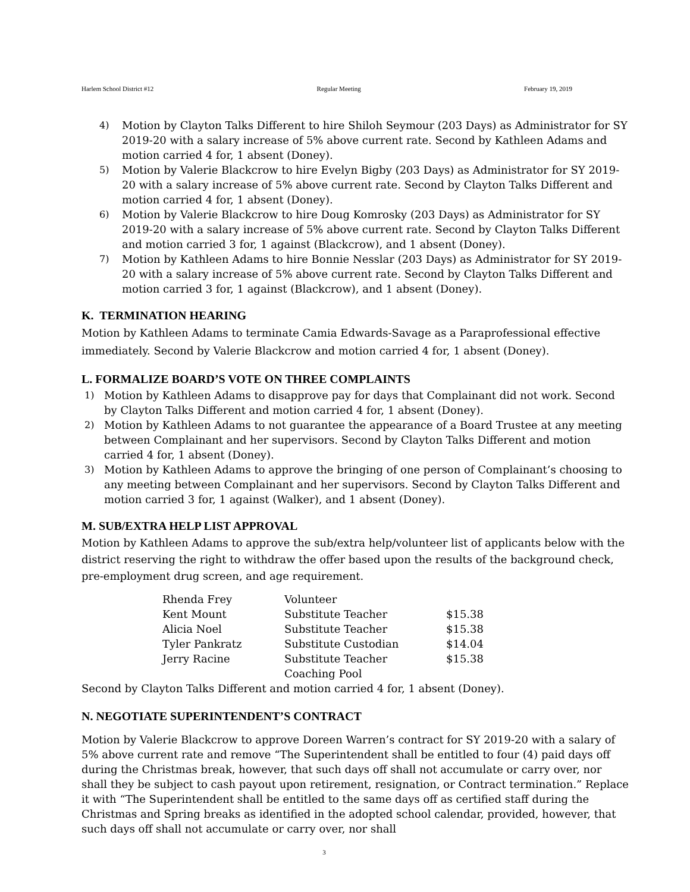Harlem School District #12 Regular Meeting February 19, 2019
4) Motion by Clayton Talks Different to hire Shiloh Seymour (203 Days) as Administrator for SY 2019-20 with a salary increase of 5% above current rate. Second by Kathleen Adams and motion carried 4 for, 1 absent (Doney).
5) Motion by Valerie Blackcrow to hire Evelyn Bigby (203 Days) as Administrator for SY 2019-20 with a salary increase of 5% above current rate. Second by Clayton Talks Different and motion carried 4 for, 1 absent (Doney).
6) Motion by Valerie Blackcrow to hire Doug Komrosky (203 Days) as Administrator for SY 2019-20 with a salary increase of 5% above current rate. Second by Clayton Talks Different and motion carried 3 for, 1 against (Blackcrow), and 1 absent (Doney).
7) Motion by Kathleen Adams to hire Bonnie Nesslar (203 Days) as Administrator for SY 2019-20 with a salary increase of 5% above current rate. Second by Clayton Talks Different and motion carried 3 for, 1 against (Blackcrow), and 1 absent (Doney).
K. TERMINATION HEARING
Motion by Kathleen Adams to terminate Camia Edwards-Savage as a Paraprofessional effective immediately. Second by Valerie Blackcrow and motion carried 4 for, 1 absent (Doney).
L. FORMALIZE BOARD’S VOTE ON THREE COMPLAINTS
1) Motion by Kathleen Adams to disapprove pay for days that Complainant did not work. Second by Clayton Talks Different and motion carried 4 for, 1 absent (Doney).
2) Motion by Kathleen Adams to not guarantee the appearance of a Board Trustee at any meeting between Complainant and her supervisors. Second by Clayton Talks Different and motion carried 4 for, 1 absent (Doney).
3) Motion by Kathleen Adams to approve the bringing of one person of Complainant’s choosing to any meeting between Complainant and her supervisors. Second by Clayton Talks Different and motion carried 3 for, 1 against (Walker), and 1 absent (Doney).
M. SUB/EXTRA HELP LIST APPROVAL
Motion by Kathleen Adams to approve the sub/extra help/volunteer list of applicants below with the district reserving the right to withdraw the offer based upon the results of the background check, pre-employment drug screen, and age requirement.
| Rhenda Frey | Volunteer | |
| Kent Mount | Substitute Teacher | $15.38 |
| Alicia Noel | Substitute Teacher | $15.38 |
| Tyler Pankratz | Substitute Custodian | $14.04 |
| Jerry Racine | Substitute Teacher | $15.38 |
| | Coaching Pool | |
Second by Clayton Talks Different and motion carried 4 for, 1 absent (Doney).
N. NEGOTIATE SUPERINTENDENT’S CONTRACT
Motion by Valerie Blackcrow to approve Doreen Warren’s contract for SY 2019-20 with a salary of 5% above current rate and remove “The Superintendent shall be entitled to four (4) paid days off during the Christmas break, however, that such days off shall not accumulate or carry over, nor shall they be subject to cash payout upon retirement, resignation, or Contract termination.” Replace it with “The Superintendent shall be entitled to the same days off as certified staff during the Christmas and Spring breaks as identified in the adopted school calendar, provided, however, that such days off shall not accumulate or carry over, nor shall
3